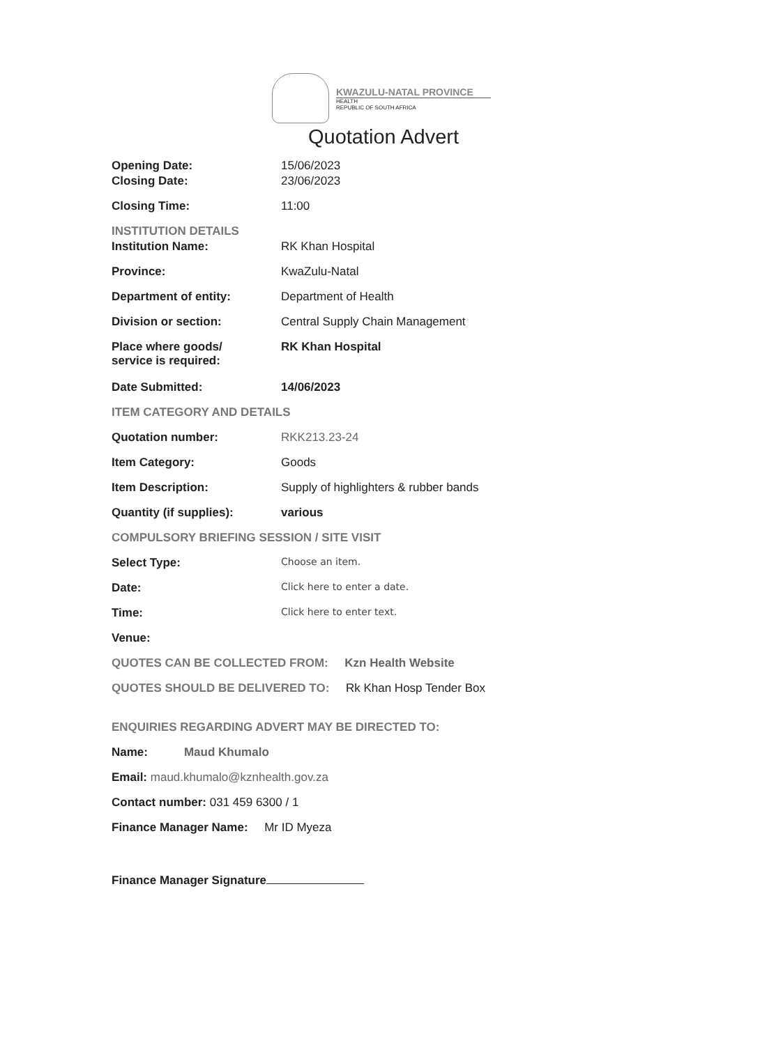KWAZULU-NATAL PROVINCE
HEALTH
REPUBLIC OF SOUTH AFRICA
Quotation Advert
| Opening Date: | 15/06/2023 |
| Closing Date: | 23/06/2023 |
| Closing Time: | 11:00 |
| INSTITUTION DETAILS | |
| Institution Name: | RK Khan Hospital |
| Province: | KwaZulu-Natal |
| Department of entity: | Department of Health |
| Division or section: | Central Supply Chain Management |
| Place where goods/ service is required: | RK Khan Hospital |
| Date Submitted: | 14/06/2023 |
| ITEM CATEGORY AND DETAILS | |
| Quotation number: | RKK213.23-24 |
| Item Category: | Goods |
| Item Description: | Supply of highlighters & rubber bands |
| Quantity (if supplies): | various |
| COMPULSORY BRIEFING SESSION / SITE VISIT | |
| Select Type: | Choose an item. |
| Date: | Click here to enter a date. |
| Time: | Click here to enter text. |
| Venue: | |
QUOTES CAN BE COLLECTED FROM: Kzn Health Website
QUOTES SHOULD BE DELIVERED TO: Rk Khan Hosp Tender Box
ENQUIRIES REGARDING ADVERT MAY BE DIRECTED TO:
Name: Maud Khumalo
Email: maud.khumalo@kznhealth.gov.za
Contact number: 031 459 6300 / 1
Finance Manager Name: Mr ID Myeza
Finance Manager Signature